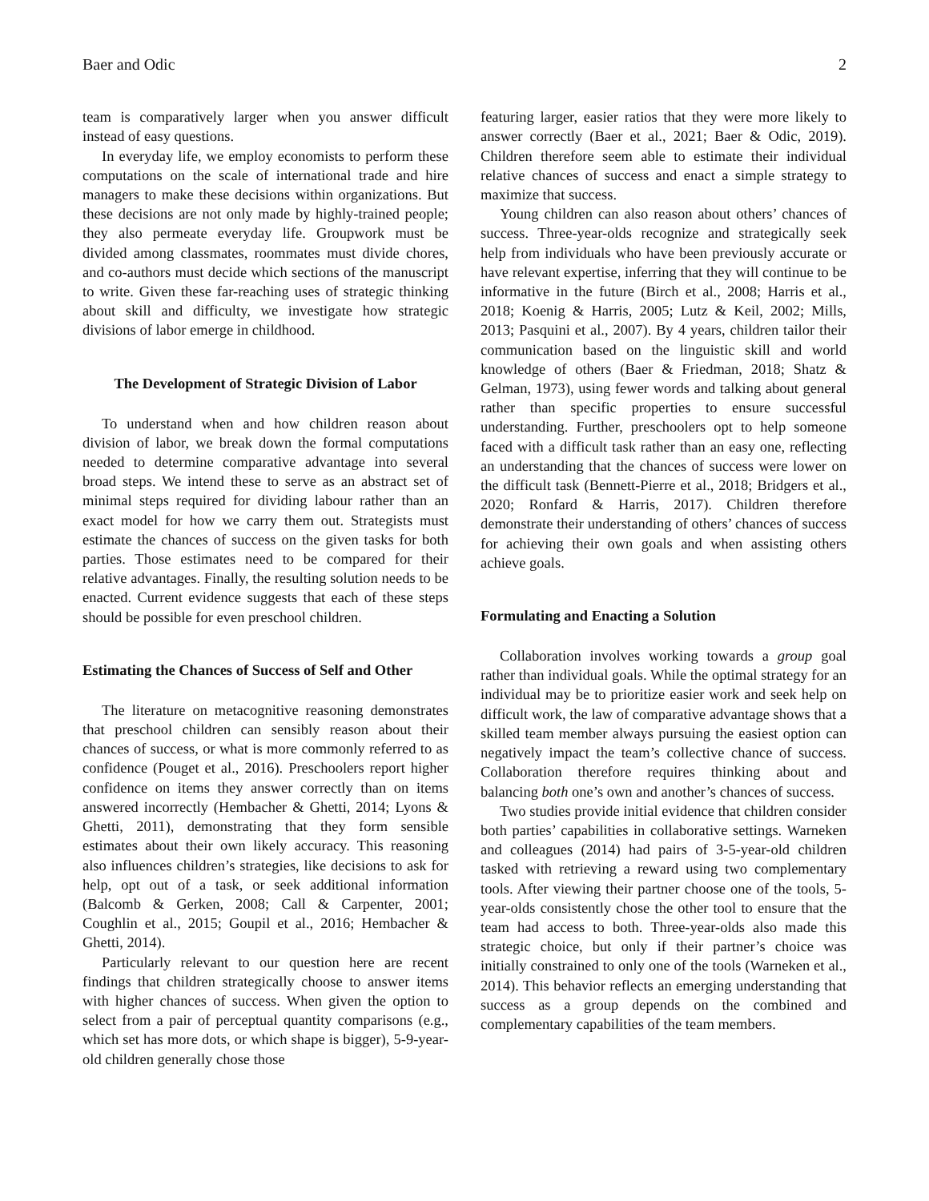Baer and Odic 2
team is comparatively larger when you answer difficult instead of easy questions.
In everyday life, we employ economists to perform these computations on the scale of international trade and hire managers to make these decisions within organizations. But these decisions are not only made by highly-trained people; they also permeate everyday life. Groupwork must be divided among classmates, roommates must divide chores, and co-authors must decide which sections of the manuscript to write. Given these far-reaching uses of strategic thinking about skill and difficulty, we investigate how strategic divisions of labor emerge in childhood.
The Development of Strategic Division of Labor
To understand when and how children reason about division of labor, we break down the formal computations needed to determine comparative advantage into several broad steps. We intend these to serve as an abstract set of minimal steps required for dividing labour rather than an exact model for how we carry them out. Strategists must estimate the chances of success on the given tasks for both parties. Those estimates need to be compared for their relative advantages. Finally, the resulting solution needs to be enacted. Current evidence suggests that each of these steps should be possible for even preschool children.
Estimating the Chances of Success of Self and Other
The literature on metacognitive reasoning demonstrates that preschool children can sensibly reason about their chances of success, or what is more commonly referred to as confidence (Pouget et al., 2016). Preschoolers report higher confidence on items they answer correctly than on items answered incorrectly (Hembacher & Ghetti, 2014; Lyons & Ghetti, 2011), demonstrating that they form sensible estimates about their own likely accuracy. This reasoning also influences children’s strategies, like decisions to ask for help, opt out of a task, or seek additional information (Balcomb & Gerken, 2008; Call & Carpenter, 2001; Coughlin et al., 2015; Goupil et al., 2016; Hembacher & Ghetti, 2014).
Particularly relevant to our question here are recent findings that children strategically choose to answer items with higher chances of success. When given the option to select from a pair of perceptual quantity comparisons (e.g., which set has more dots, or which shape is bigger), 5-9-year-old children generally chose those
featuring larger, easier ratios that they were more likely to answer correctly (Baer et al., 2021; Baer & Odic, 2019). Children therefore seem able to estimate their individual relative chances of success and enact a simple strategy to maximize that success.
Young children can also reason about others’ chances of success. Three-year-olds recognize and strategically seek help from individuals who have been previously accurate or have relevant expertise, inferring that they will continue to be informative in the future (Birch et al., 2008; Harris et al., 2018; Koenig & Harris, 2005; Lutz & Keil, 2002; Mills, 2013; Pasquini et al., 2007). By 4 years, children tailor their communication based on the linguistic skill and world knowledge of others (Baer & Friedman, 2018; Shatz & Gelman, 1973), using fewer words and talking about general rather than specific properties to ensure successful understanding. Further, preschoolers opt to help someone faced with a difficult task rather than an easy one, reflecting an understanding that the chances of success were lower on the difficult task (Bennett-Pierre et al., 2018; Bridgers et al., 2020; Ronfard & Harris, 2017). Children therefore demonstrate their understanding of others’ chances of success for achieving their own goals and when assisting others achieve goals.
Formulating and Enacting a Solution
Collaboration involves working towards a group goal rather than individual goals. While the optimal strategy for an individual may be to prioritize easier work and seek help on difficult work, the law of comparative advantage shows that a skilled team member always pursuing the easiest option can negatively impact the team’s collective chance of success. Collaboration therefore requires thinking about and balancing both one’s own and another’s chances of success.
Two studies provide initial evidence that children consider both parties’ capabilities in collaborative settings. Warneken and colleagues (2014) had pairs of 3-5-year-old children tasked with retrieving a reward using two complementary tools. After viewing their partner choose one of the tools, 5-year-olds consistently chose the other tool to ensure that the team had access to both. Three-year-olds also made this strategic choice, but only if their partner’s choice was initially constrained to only one of the tools (Warneken et al., 2014). This behavior reflects an emerging understanding that success as a group depends on the combined and complementary capabilities of the team members.